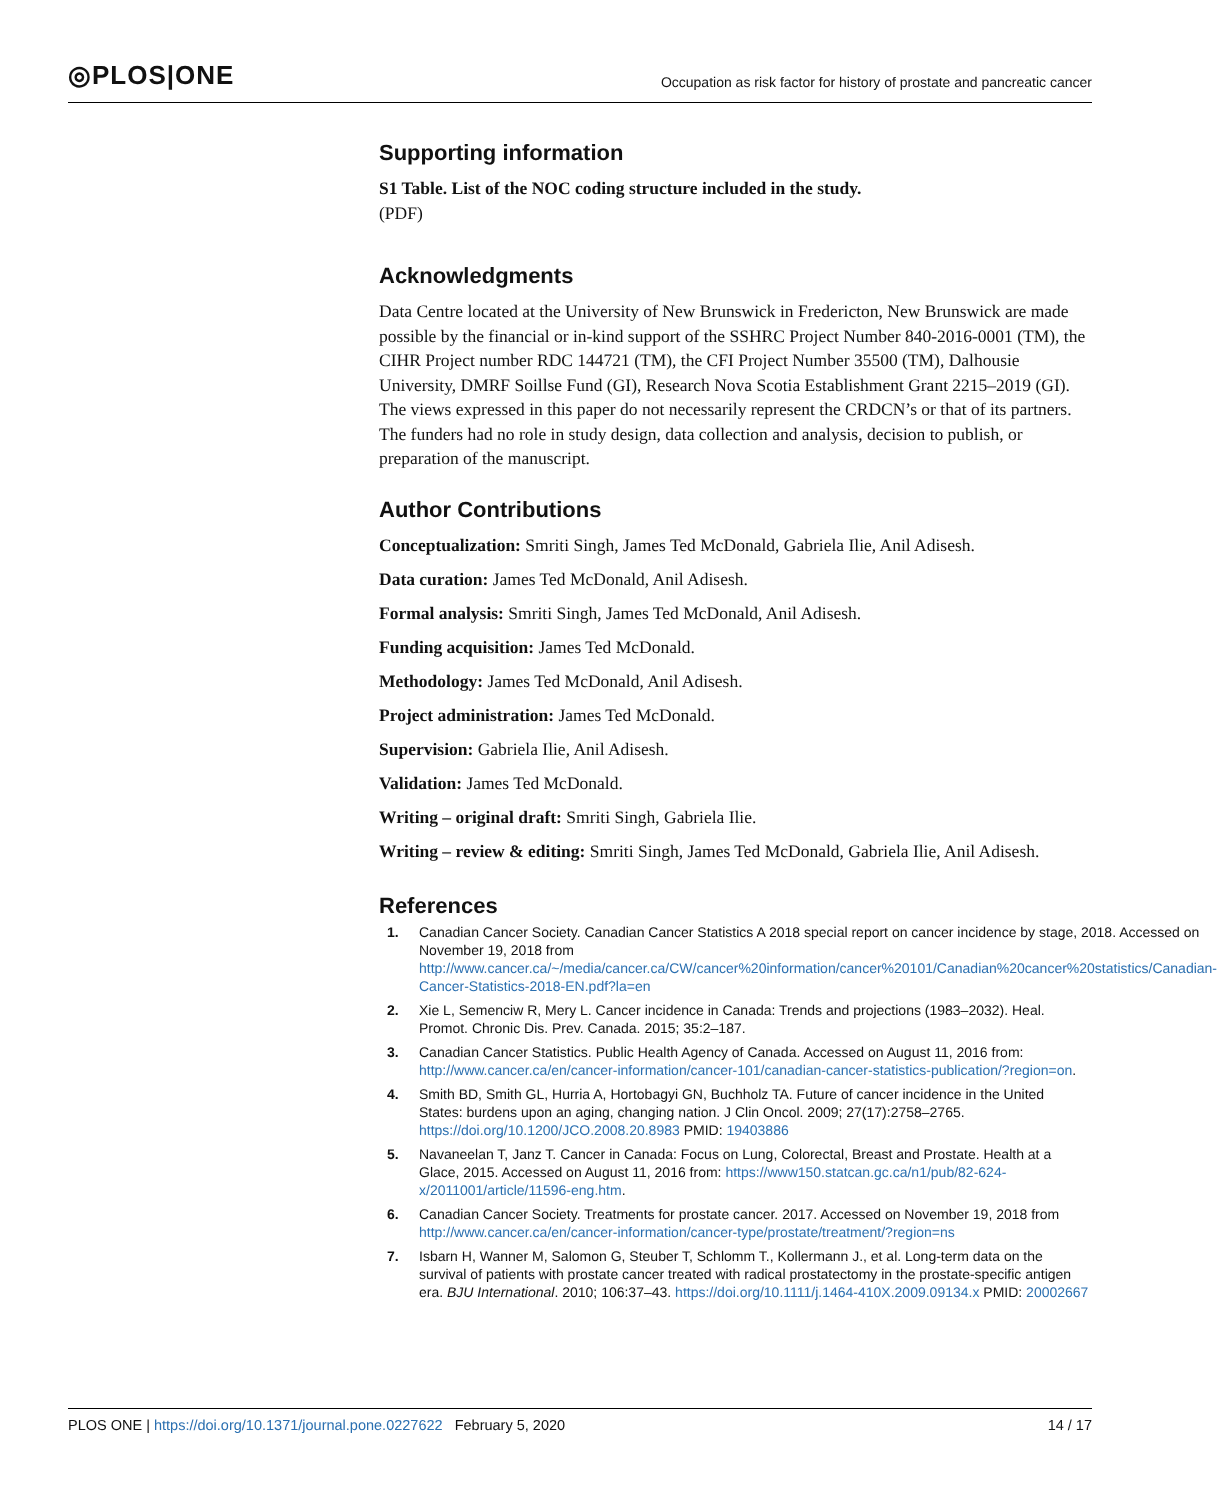◎PLOS|ONE
Occupation as risk factor for history of prostate and pancreatic cancer
Supporting information
S1 Table. List of the NOC coding structure included in the study.
(PDF)
Acknowledgments
Data Centre located at the University of New Brunswick in Fredericton, New Brunswick are made possible by the financial or in-kind support of the SSHRC Project Number 840-2016-0001 (TM), the CIHR Project number RDC 144721 (TM), the CFI Project Number 35500 (TM), Dalhousie University, DMRF Soillse Fund (GI), Research Nova Scotia Establishment Grant 2215–2019 (GI). The views expressed in this paper do not necessarily represent the CRDCN’s or that of its partners. The funders had no role in study design, data collection and analysis, decision to publish, or preparation of the manuscript.
Author Contributions
Conceptualization: Smriti Singh, James Ted McDonald, Gabriela Ilie, Anil Adisesh.
Data curation: James Ted McDonald, Anil Adisesh.
Formal analysis: Smriti Singh, James Ted McDonald, Anil Adisesh.
Funding acquisition: James Ted McDonald.
Methodology: James Ted McDonald, Anil Adisesh.
Project administration: James Ted McDonald.
Supervision: Gabriela Ilie, Anil Adisesh.
Validation: James Ted McDonald.
Writing – original draft: Smriti Singh, Gabriela Ilie.
Writing – review & editing: Smriti Singh, James Ted McDonald, Gabriela Ilie, Anil Adisesh.
References
1. Canadian Cancer Society. Canadian Cancer Statistics A 2018 special report on cancer incidence by stage, 2018. Accessed on November 19, 2018 from http://www.cancer.ca/~/media/cancer.ca/CW/cancer%20information/cancer%20101/Canadian%20cancer%20statistics/Canadian-Cancer-Statistics-2018-EN.pdf?la=en
2. Xie L, Semenciw R, Mery L. Cancer incidence in Canada: Trends and projections (1983–2032). Heal. Promot. Chronic Dis. Prev. Canada. 2015; 35:2–187.
3. Canadian Cancer Statistics. Public Health Agency of Canada. Accessed on August 11, 2016 from: http://www.cancer.ca/en/cancer-information/cancer-101/canadian-cancer-statistics-publication/?region=on.
4. Smith BD, Smith GL, Hurria A, Hortobagyi GN, Buchholz TA. Future of cancer incidence in the United States: burdens upon an aging, changing nation. J Clin Oncol. 2009; 27(17):2758–2765. https://doi.org/10.1200/JCO.2008.20.8983 PMID: 19403886
5. Navaneelan T, Janz T. Cancer in Canada: Focus on Lung, Colorectal, Breast and Prostate. Health at a Glace, 2015. Accessed on August 11, 2016 from: https://www150.statcan.gc.ca/n1/pub/82-624-x/2011001/article/11596-eng.htm.
6. Canadian Cancer Society. Treatments for prostate cancer. 2017. Accessed on November 19, 2018 from http://www.cancer.ca/en/cancer-information/cancer-type/prostate/treatment/?region=ns
7. Isbarn H, Wanner M, Salomon G, Steuber T, Schlomm T., Kollermann J., et al. Long-term data on the survival of patients with prostate cancer treated with radical prostatectomy in the prostate-specific antigen era. BJU International. 2010; 106:37–43. https://doi.org/10.1111/j.1464-410X.2009.09134.x PMID: 20002667
PLOS ONE | https://doi.org/10.1371/journal.pone.0227622 February 5, 2020 14 / 17